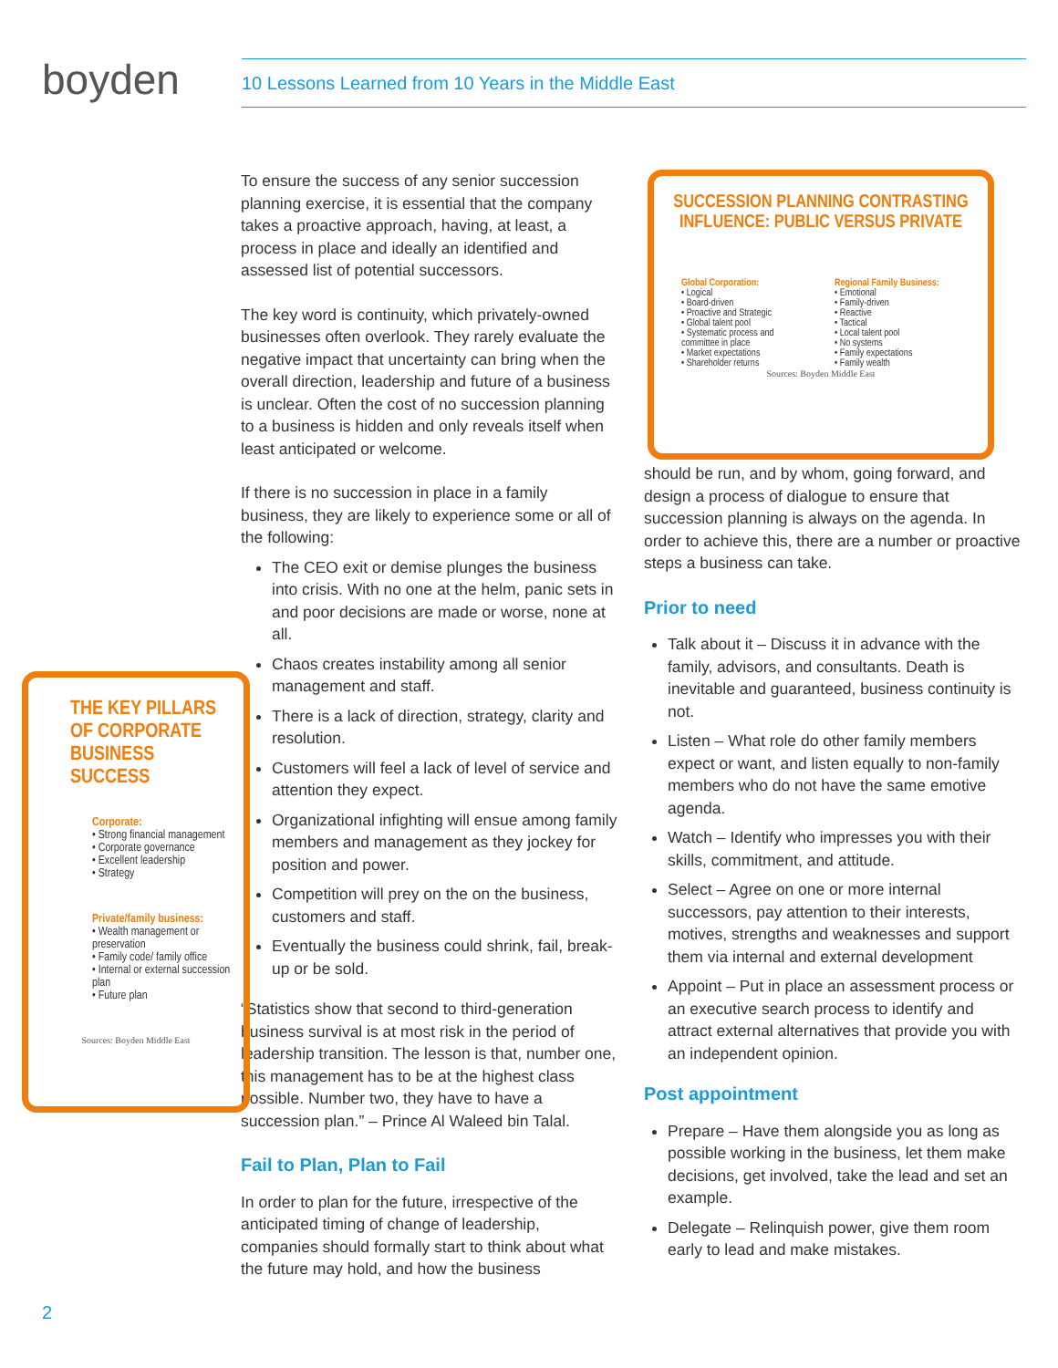boyden 10 Lessons Learned from 10 Years in the Middle East
To ensure the success of any senior succession planning exercise, it is essential that the company takes a proactive approach, having, at least, a process in place and ideally an identified and assessed list of potential successors.
The key word is continuity, which privately-owned businesses often overlook. They rarely evaluate the negative impact that uncertainty can bring when the overall direction, leadership and future of a business is unclear. Often the cost of no succession planning to a business is hidden and only reveals itself when least anticipated or welcome.
If there is no succession in place in a family business, they are likely to experience some or all of the following:
The CEO exit or demise plunges the business into crisis. With no one at the helm, panic sets in and poor decisions are made or worse, none at all.
Chaos creates instability among all senior management and staff.
There is a lack of direction, strategy, clarity and resolution.
Customers will feel a lack of level of service and attention they expect.
Organizational infighting will ensue among family members and management as they jockey for position and power.
Competition will prey on the on the business, customers and staff.
Eventually the business could shrink, fail, break-up or be sold.
“Statistics show that second to third-generation business survival is at most risk in the period of leadership transition. The lesson is that, number one, this management has to be at the highest class possible. Number two, they have to have a succession plan.” – Prince Al Waleed bin Talal.
Fail to Plan, Plan to Fail
In order to plan for the future, irrespective of the anticipated timing of change of leadership, companies should formally start to think about what the future may hold, and how the business
SUCCESSION PLANNING CONTRASTING INFLUENCE: PUBLIC VERSUS PRIVATE
Global Corporation:
• Logical
• Board-driven
• Proactive and Strategic
• Global talent pool
• Systematic process and committee in place
• Market expectations
• Shareholder returns
Regional Family Business:
• Emotional
• Family-driven
• Reactive
• Tactical
• Local talent pool
• No systems
• Family expectations
• Family wealth
Sources: Boyden Middle East
THE KEY PILLARS OF CORPORATE BUSINESS SUCCESS
Corporate:
• Strong financial management
• Corporate governance
• Excellent leadership
• Strategy
Private/family business:
• Wealth management or preservation
• Family code/ family office
• Internal or external succession plan
• Future plan
Sources: Boyden Middle East
should be run, and by whom, going forward, and design a process of dialogue to ensure that succession planning is always on the agenda. In order to achieve this, there are a number or proactive steps a business can take.
Prior to need
Talk about it – Discuss it in advance with the family, advisors, and consultants. Death is inevitable and guaranteed, business continuity is not.
Listen – What role do other family members expect or want, and listen equally to non-family members who do not have the same emotive agenda.
Watch – Identify who impresses you with their skills, commitment, and attitude.
Select – Agree on one or more internal successors, pay attention to their interests, motives, strengths and weaknesses and support them via internal and external development
Appoint – Put in place an assessment process or an executive search process to identify and attract external alternatives that provide you with an independent opinion.
Post appointment
Prepare – Have them alongside you as long as possible working in the business, let them make decisions, get involved, take the lead and set an example.
Delegate – Relinquish power, give them room early to lead and make mistakes.
2